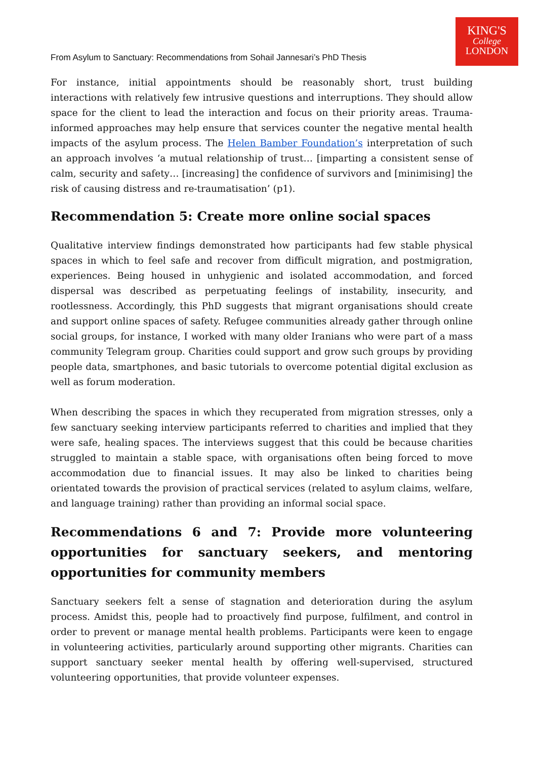KING'S
College
LONDON
From Asylum to Sanctuary: Recommendations from Sohail Jannesari’s PhD Thesis
For instance, initial appointments should be reasonably short, trust building interactions with relatively few intrusive questions and interruptions. They should allow space for the client to lead the interaction and focus on their priority areas. Trauma-informed approaches may help ensure that services counter the negative mental health impacts of the asylum process. The Helen Bamber Foundation’s interpretation of such an approach involves ‘a mutual relationship of trust… [imparting a consistent sense of calm, security and safety… [increasing] the confidence of survivors and [minimising] the risk of causing distress and re-traumatisation’ (p1).
Recommendation 5: Create more online social spaces
Qualitative interview findings demonstrated how participants had few stable physical spaces in which to feel safe and recover from difficult migration, and postmigration, experiences. Being housed in unhygienic and isolated accommodation, and forced dispersal was described as perpetuating feelings of instability, insecurity, and rootlessness. Accordingly, this PhD suggests that migrant organisations should create and support online spaces of safety. Refugee communities already gather through online social groups, for instance, I worked with many older Iranians who were part of a mass community Telegram group. Charities could support and grow such groups by providing people data, smartphones, and basic tutorials to overcome potential digital exclusion as well as forum moderation.
When describing the spaces in which they recuperated from migration stresses, only a few sanctuary seeking interview participants referred to charities and implied that they were safe, healing spaces. The interviews suggest that this could be because charities struggled to maintain a stable space, with organisations often being forced to move accommodation due to financial issues. It may also be linked to charities being orientated towards the provision of practical services (related to asylum claims, welfare, and language training) rather than providing an informal social space.
Recommendations 6 and 7: Provide more volunteering opportunities for sanctuary seekers, and mentoring opportunities for community members
Sanctuary seekers felt a sense of stagnation and deterioration during the asylum process. Amidst this, people had to proactively find purpose, fulfilment, and control in order to prevent or manage mental health problems. Participants were keen to engage in volunteering activities, particularly around supporting other migrants. Charities can support sanctuary seeker mental health by offering well-supervised, structured volunteering opportunities, that provide volunteer expenses.